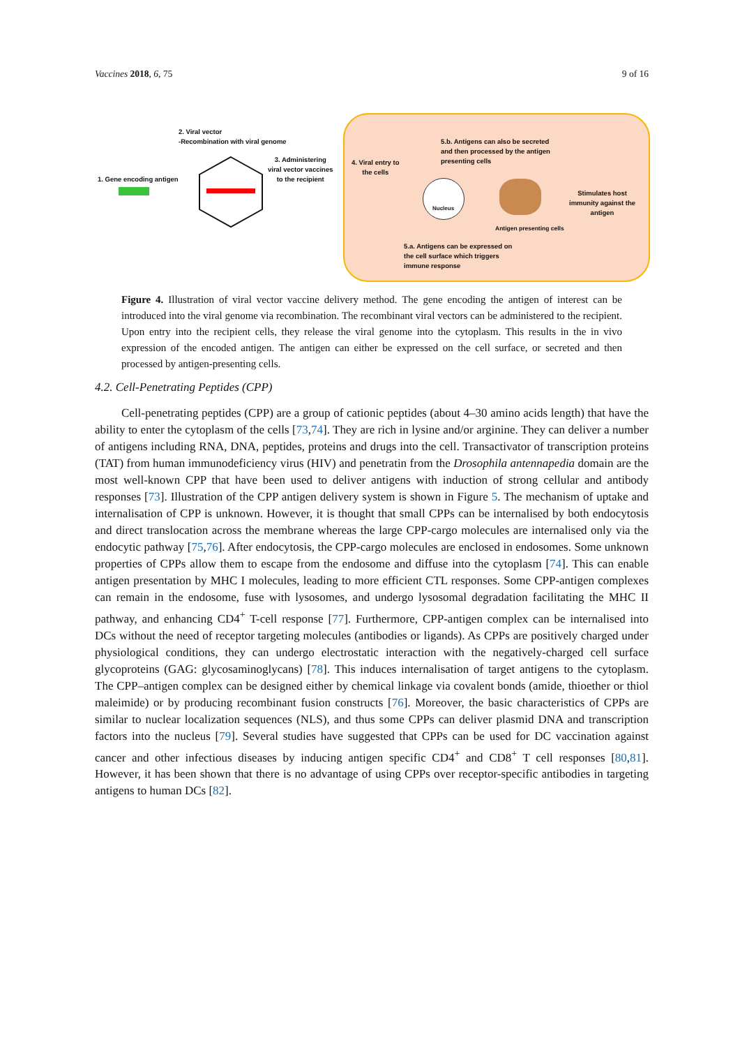Vaccines 2018, 6, 75 9 of 16
2. Viral vector
-Recombination with viral genome
1. Gene encoding antigen
3. Administering
viral vector vaccines
to the recipient
4. Viral entry to
the cells
5.b. Antigens can also be secreted
and then processed by the antigen
presenting cells
Nucleus
Stimulates host
immunity against the
antigen
Antigen presenting cells
5.a. Antigens can be expressed on
the cell surface which triggers
immune response
Figure 4. Illustration of viral vector vaccine delivery method. The gene encoding the antigen of interest can be introduced into the viral genome via recombination. The recombinant viral vectors can be administered to the recipient. Upon entry into the recipient cells, they release the viral genome into the cytoplasm. This results in the in vivo expression of the encoded antigen. The antigen can either be expressed on the cell surface, or secreted and then processed by antigen-presenting cells.
4.2. Cell-Penetrating Peptides (CPP)
Cell-penetrating peptides (CPP) are a group of cationic peptides (about 4–30 amino acids length) that have the ability to enter the cytoplasm of the cells [73,74]. They are rich in lysine and/or arginine. They can deliver a number of antigens including RNA, DNA, peptides, proteins and drugs into the cell. Transactivator of transcription proteins (TAT) from human immunodeficiency virus (HIV) and penetratin from the Drosophila antennapedia domain are the most well-known CPP that have been used to deliver antigens with induction of strong cellular and antibody responses [73]. Illustration of the CPP antigen delivery system is shown in Figure 5. The mechanism of uptake and internalisation of CPP is unknown. However, it is thought that small CPPs can be internalised by both endocytosis and direct translocation across the membrane whereas the large CPP-cargo molecules are internalised only via the endocytic pathway [75,76]. After endocytosis, the CPP-cargo molecules are enclosed in endosomes. Some unknown properties of CPPs allow them to escape from the endosome and diffuse into the cytoplasm [74]. This can enable antigen presentation by MHC I molecules, leading to more efficient CTL responses. Some CPP-antigen complexes can remain in the endosome, fuse with lysosomes, and undergo lysosomal degradation facilitating the MHC II pathway, and enhancing CD4<sup>+</sup> T-cell response [77]. Furthermore, CPP-antigen complex can be internalised into DCs without the need of receptor targeting molecules (antibodies or ligands). As CPPs are positively charged under physiological conditions, they can undergo electrostatic interaction with the negatively-charged cell surface glycoproteins (GAG: glycosaminoglycans) [78]. This induces internalisation of target antigens to the cytoplasm. The CPP–antigen complex can be designed either by chemical linkage via covalent bonds (amide, thioether or thiol maleimide) or by producing recombinant fusion constructs [76]. Moreover, the basic characteristics of CPPs are similar to nuclear localization sequences (NLS), and thus some CPPs can deliver plasmid DNA and transcription factors into the nucleus [79]. Several studies have suggested that CPPs can be used for DC vaccination against cancer and other infectious diseases by inducing antigen specific CD4<sup>+</sup> and CD8<sup>+</sup> T cell responses [80,81]. However, it has been shown that there is no advantage of using CPPs over receptor-specific antibodies in targeting antigens to human DCs [82].